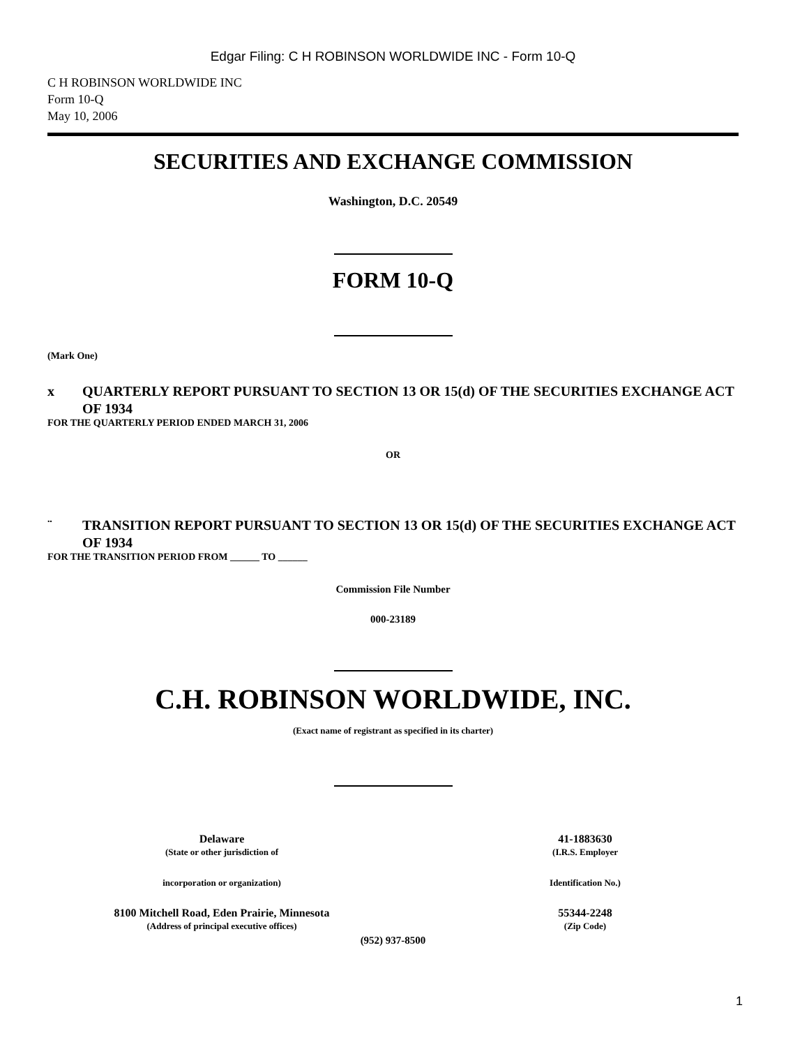Edgar Filing: C H ROBINSON WORLDWIDE INC - Form 10-Q
C H ROBINSON WORLDWIDE INC
Form 10-Q
May 10, 2006
SECURITIES AND EXCHANGE COMMISSION
Washington, D.C. 20549
FORM 10-Q
(Mark One)
x QUARTERLY REPORT PURSUANT TO SECTION 13 OR 15(d) OF THE SECURITIES EXCHANGE ACT OF 1934
FOR THE QUARTERLY PERIOD ENDED MARCH 31, 2006
OR
¨ TRANSITION REPORT PURSUANT TO SECTION 13 OR 15(d) OF THE SECURITIES EXCHANGE ACT OF 1934
FOR THE TRANSITION PERIOD FROM ______ TO ______
Commission File Number
000-23189
C.H. ROBINSON WORLDWIDE, INC.
(Exact name of registrant as specified in its charter)
Delaware
(State or other jurisdiction of
41-1883630
(I.R.S. Employer
incorporation or organization) Identification No.)
8100 Mitchell Road, Eden Prairie, Minnesota
(Address of principal executive offices)
55344-2248
(Zip Code)
(952) 937-8500
1